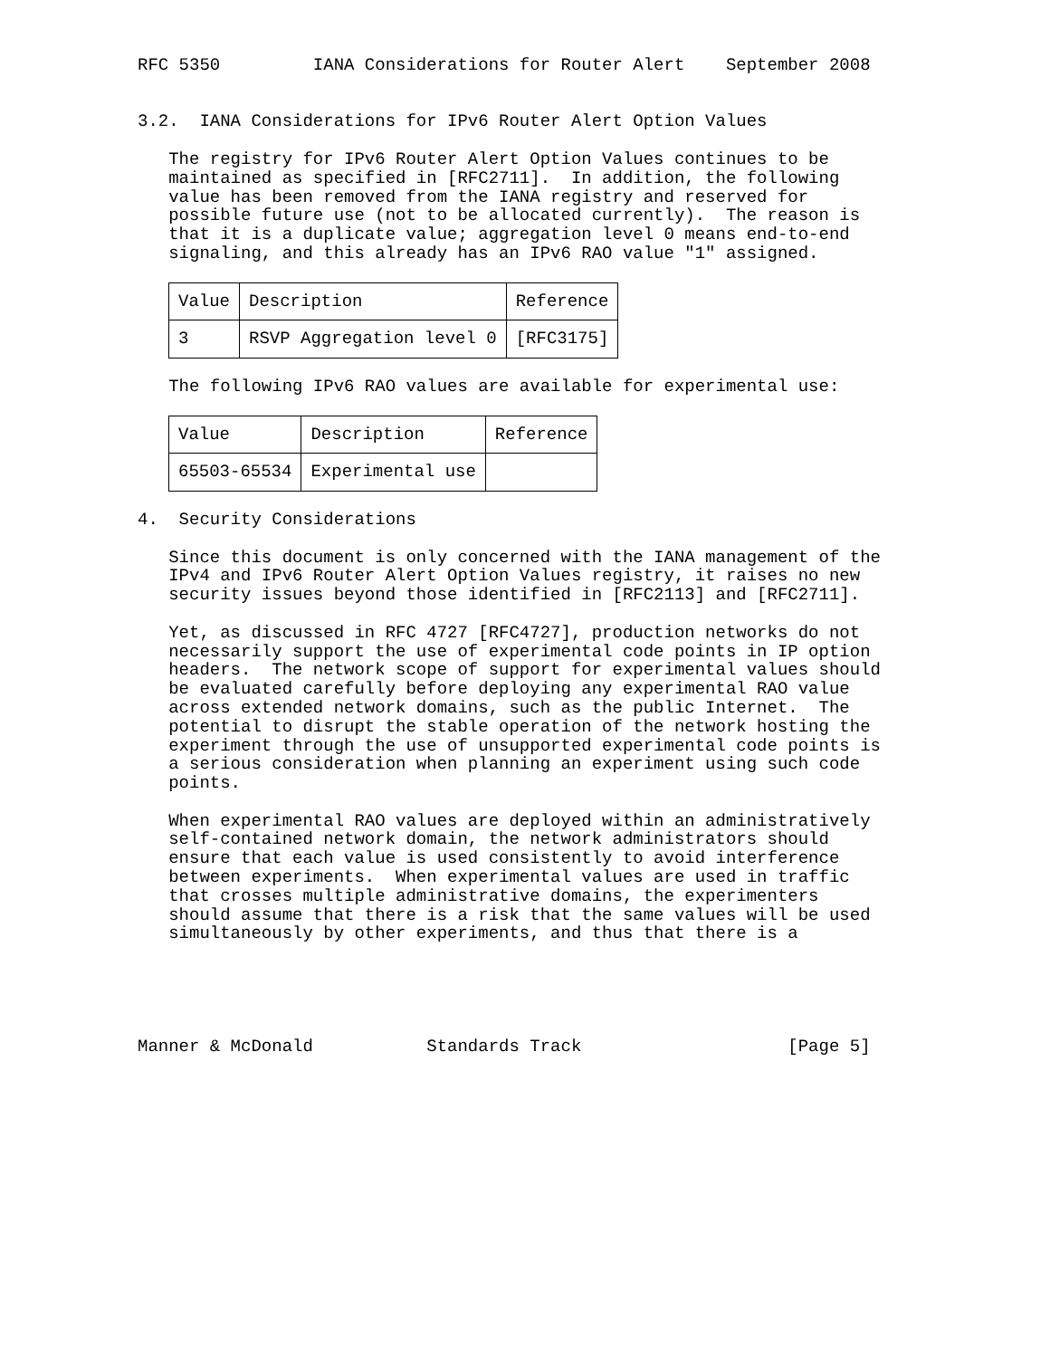RFC 5350         IANA Considerations for Router Alert    September 2008


3.2.  IANA Considerations for IPv6 Router Alert Option Values

   The registry for IPv6 Router Alert Option Values continues to be
   maintained as specified in [RFC2711].  In addition, the following
   value has been removed from the IANA registry and reserved for
   possible future use (not to be allocated currently).  The reason is
   that it is a duplicate value; aggregation level 0 means end-to-end
   signaling, and this already has an IPv6 RAO value "1" assigned.
| Value | Description | Reference |
| --- | --- | --- |
| 3 | RSVP Aggregation level 0 | [RFC3175] |
   The following IPv6 RAO values are available for experimental use:
| Value | Description | Reference |
| --- | --- | --- |
| 65503-65534 | Experimental use | |
4.  Security Considerations

   Since this document is only concerned with the IANA management of the
   IPv4 and IPv6 Router Alert Option Values registry, it raises no new
   security issues beyond those identified in [RFC2113] and [RFC2711].

   Yet, as discussed in RFC 4727 [RFC4727], production networks do not
   necessarily support the use of experimental code points in IP option
   headers.  The network scope of support for experimental values should
   be evaluated carefully before deploying any experimental RAO value
   across extended network domains, such as the public Internet.  The
   potential to disrupt the stable operation of the network hosting the
   experiment through the use of unsupported experimental code points is
   a serious consideration when planning an experiment using such code
   points.

   When experimental RAO values are deployed within an administratively
   self-contained network domain, the network administrators should
   ensure that each value is used consistently to avoid interference
   between experiments.  When experimental values are used in traffic
   that crosses multiple administrative domains, the experimenters
   should assume that there is a risk that the same values will be used
   simultaneously by other experiments, and thus that there is a





Manner & McDonald           Standards Track                    [Page 5]